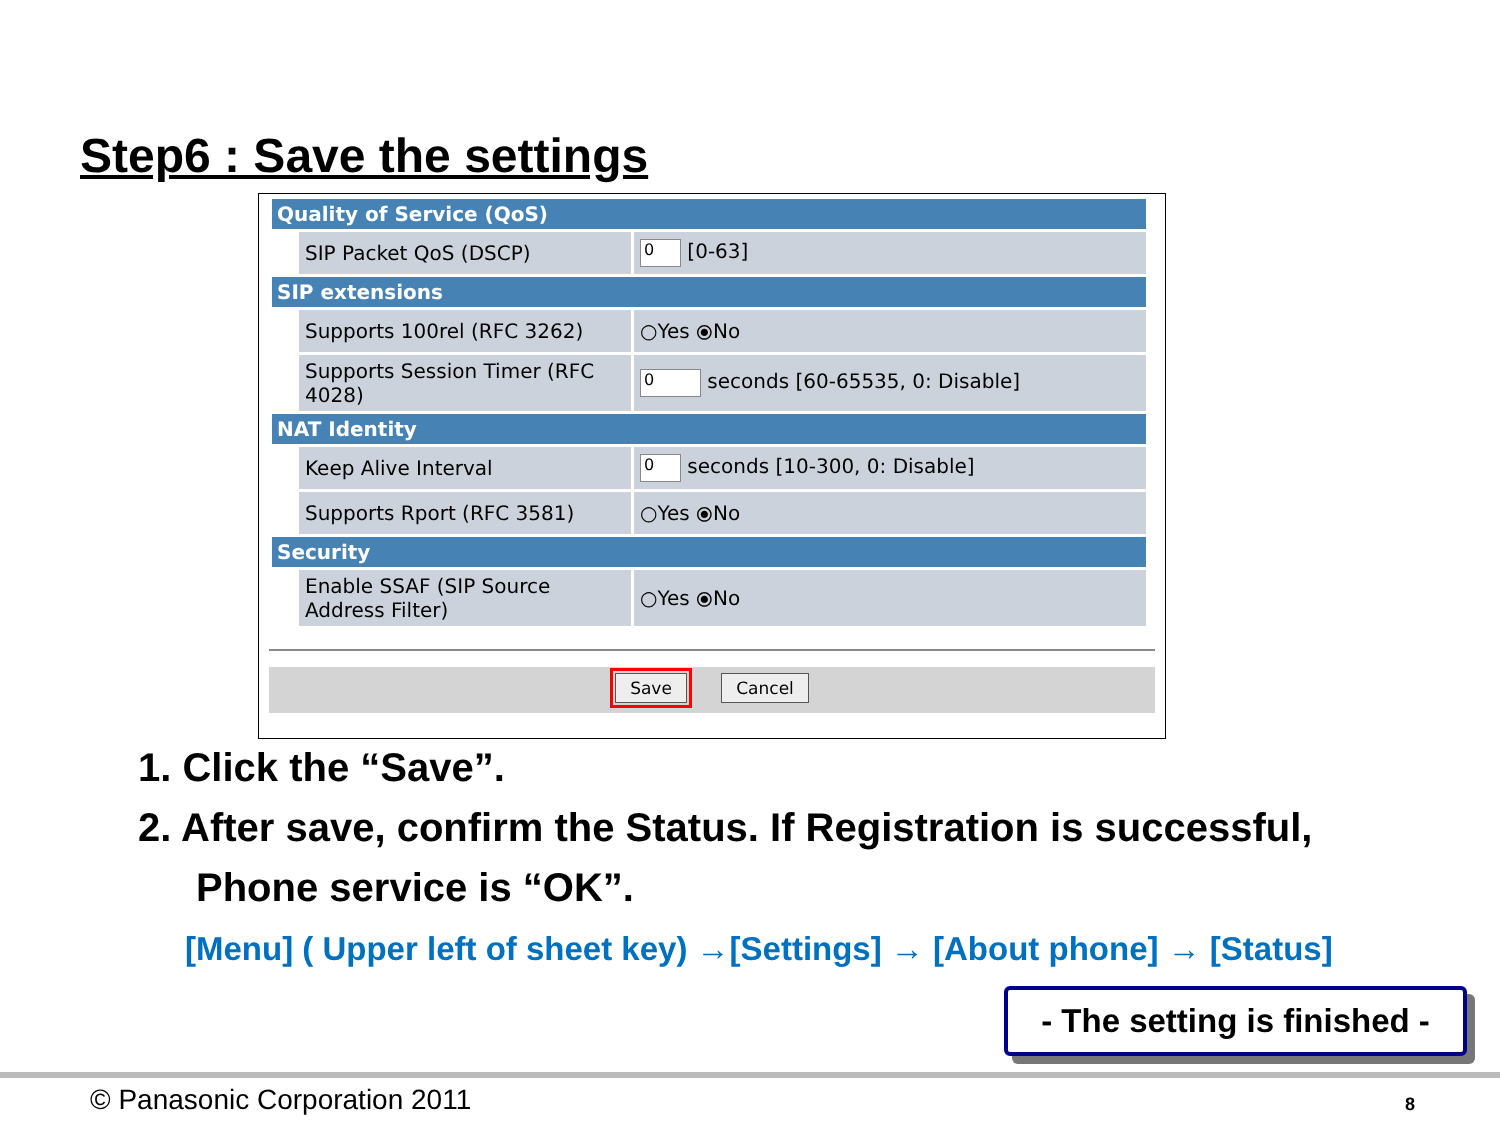Step6 : Save the settings
| Quality of Service (QoS) | | |
| --- | --- | --- |
| | SIP Packet QoS (DSCP) | 0 [0-63] |
| SIP extensions | | |
| | Supports 100rel (RFC 3262) | ○Yes ⦿No |
| | Supports Session Timer (RFC 4028) | 0 seconds [60-65535, 0: Disable] |
| NAT Identity | | |
| | Keep Alive Interval | 0 seconds [10-300, 0: Disable] |
| | Supports Rport (RFC 3581) | ○Yes ⦿No |
| Security | | |
| | Enable SSAF (SIP Source Address Filter) | ○Yes ⦿No |
Save Cancel
1. Click the “Save”.
2. After save, confirm the Status. If Registration is successful,
Phone service is “OK”.
[Menu] ( Upper left of sheet key) →[Settings] → [About phone] → [Status]
- The setting is finished -
© Panasonic Corporation 2011 8